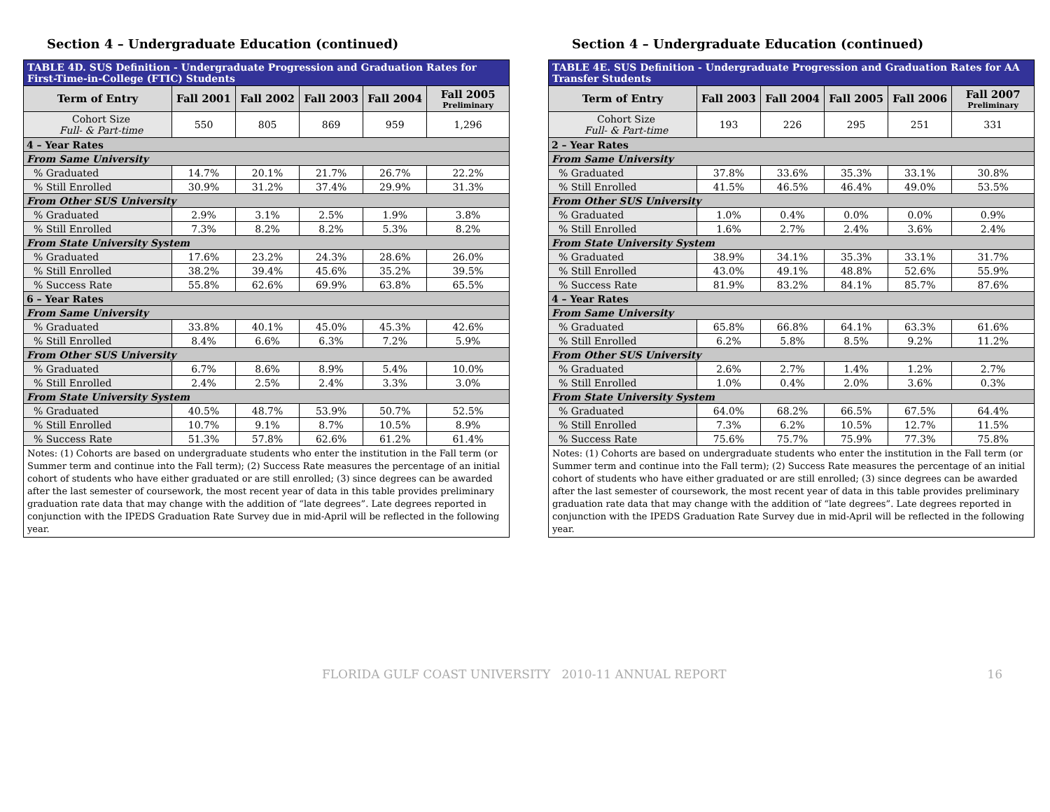Section 4 – Undergraduate Education (continued)
| TABLE 4D. SUS Definition - Undergraduate Progression and Graduation Rates for First-Time-in-College (FTIC) Students | | | | | |
| Term of Entry | Fall 2001 | Fall 2002 | Fall 2003 | Fall 2004 | Fall 2005 Preliminary |
| Cohort Size Full- & Part-time | 550 | 805 | 869 | 959 | 1,296 |
| 4 – Year Rates | | | | | |
| From Same University | | | | | |
| % Graduated | 14.7% | 20.1% | 21.7% | 26.7% | 22.2% |
| % Still Enrolled | 30.9% | 31.2% | 37.4% | 29.9% | 31.3% |
| From Other SUS University | | | | | |
| % Graduated | 2.9% | 3.1% | 2.5% | 1.9% | 3.8% |
| % Still Enrolled | 7.3% | 8.2% | 8.2% | 5.3% | 8.2% |
| From State University System | | | | | |
| % Graduated | 17.6% | 23.2% | 24.3% | 28.6% | 26.0% |
| % Still Enrolled | 38.2% | 39.4% | 45.6% | 35.2% | 39.5% |
| % Success Rate | 55.8% | 62.6% | 69.9% | 63.8% | 65.5% |
| 6 – Year Rates | | | | | |
| From Same University | | | | | |
| % Graduated | 33.8% | 40.1% | 45.0% | 45.3% | 42.6% |
| % Still Enrolled | 8.4% | 6.6% | 6.3% | 7.2% | 5.9% |
| From Other SUS University | | | | | |
| % Graduated | 6.7% | 8.6% | 8.9% | 5.4% | 10.0% |
| % Still Enrolled | 2.4% | 2.5% | 2.4% | 3.3% | 3.0% |
| From State University System | | | | | |
| % Graduated | 40.5% | 48.7% | 53.9% | 50.7% | 52.5% |
| % Still Enrolled | 10.7% | 9.1% | 8.7% | 10.5% | 8.9% |
| % Success Rate | 51.3% | 57.8% | 62.6% | 61.2% | 61.4% |
| Notes: (1) Cohorts are based on undergraduate students who enter the institution in the Fall term (or Summer term and continue into the Fall term); (2) Success Rate measures the percentage of an initial cohort of students who have either graduated or are still enrolled; (3) since degrees can be awarded after the last semester of coursework, the most recent year of data in this table provides preliminary graduation rate data that may change with the addition of “late degrees”. Late degrees reported in conjunction with the IPEDS Graduation Rate Survey due in mid-April will be reflected in the following year. | | | | | |
Section 4 – Undergraduate Education (continued)
| TABLE 4E. SUS Definition - Undergraduate Progression and Graduation Rates for AA Transfer Students | | | | | |
| Term of Entry | Fall 2003 | Fall 2004 | Fall 2005 | Fall 2006 | Fall 2007 Preliminary |
| Cohort Size Full- & Part-time | 193 | 226 | 295 | 251 | 331 |
| 2 – Year Rates | | | | | |
| From Same University | | | | | |
| % Graduated | 37.8% | 33.6% | 35.3% | 33.1% | 30.8% |
| % Still Enrolled | 41.5% | 46.5% | 46.4% | 49.0% | 53.5% |
| From Other SUS University | | | | | |
| % Graduated | 1.0% | 0.4% | 0.0% | 0.0% | 0.9% |
| % Still Enrolled | 1.6% | 2.7% | 2.4% | 3.6% | 2.4% |
| From State University System | | | | | |
| % Graduated | 38.9% | 34.1% | 35.3% | 33.1% | 31.7% |
| % Still Enrolled | 43.0% | 49.1% | 48.8% | 52.6% | 55.9% |
| % Success Rate | 81.9% | 83.2% | 84.1% | 85.7% | 87.6% |
| 4 – Year Rates | | | | | |
| From Same University | | | | | |
| % Graduated | 65.8% | 66.8% | 64.1% | 63.3% | 61.6% |
| % Still Enrolled | 6.2% | 5.8% | 8.5% | 9.2% | 11.2% |
| From Other SUS University | | | | | |
| % Graduated | 2.6% | 2.7% | 1.4% | 1.2% | 2.7% |
| % Still Enrolled | 1.0% | 0.4% | 2.0% | 3.6% | 0.3% |
| From State University System | | | | | |
| % Graduated | 64.0% | 68.2% | 66.5% | 67.5% | 64.4% |
| % Still Enrolled | 7.3% | 6.2% | 10.5% | 12.7% | 11.5% |
| % Success Rate | 75.6% | 75.7% | 75.9% | 77.3% | 75.8% |
| Notes: (1) Cohorts are based on undergraduate students who enter the institution in the Fall term (or Summer term and continue into the Fall term); (2) Success Rate measures the percentage of an initial cohort of students who have either graduated or are still enrolled; (3) since degrees can be awarded after the last semester of coursework, the most recent year of data in this table provides preliminary graduation rate data that may change with the addition of “late degrees”. Late degrees reported in conjunction with the IPEDS Graduation Rate Survey due in mid-April will be reflected in the following year. | | | | | |
FLORIDA GULF COAST UNIVERSITY 2010-11 ANNUAL REPORT 16